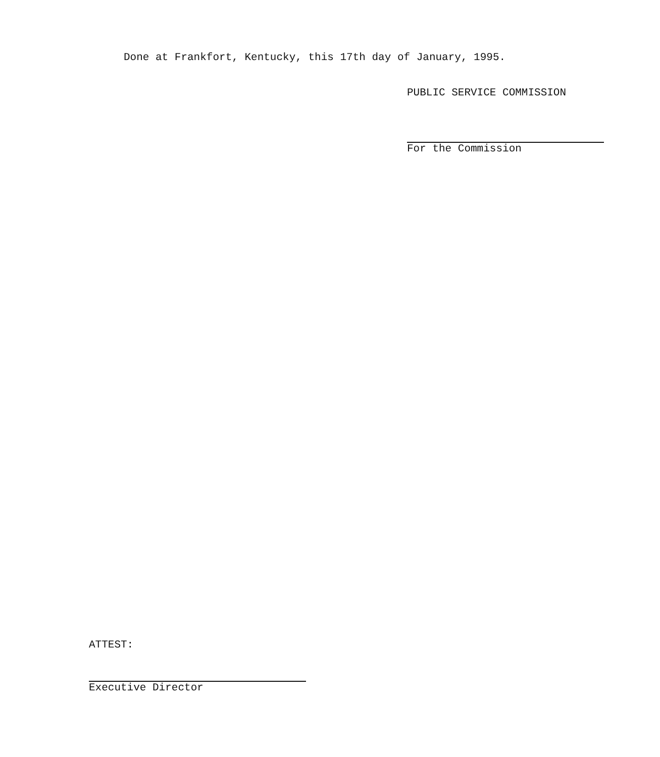Done at Frankfort, Kentucky, this 17th day of January, 1995.
PUBLIC SERVICE COMMISSION
For the Commission
ATTEST:
Executive Director